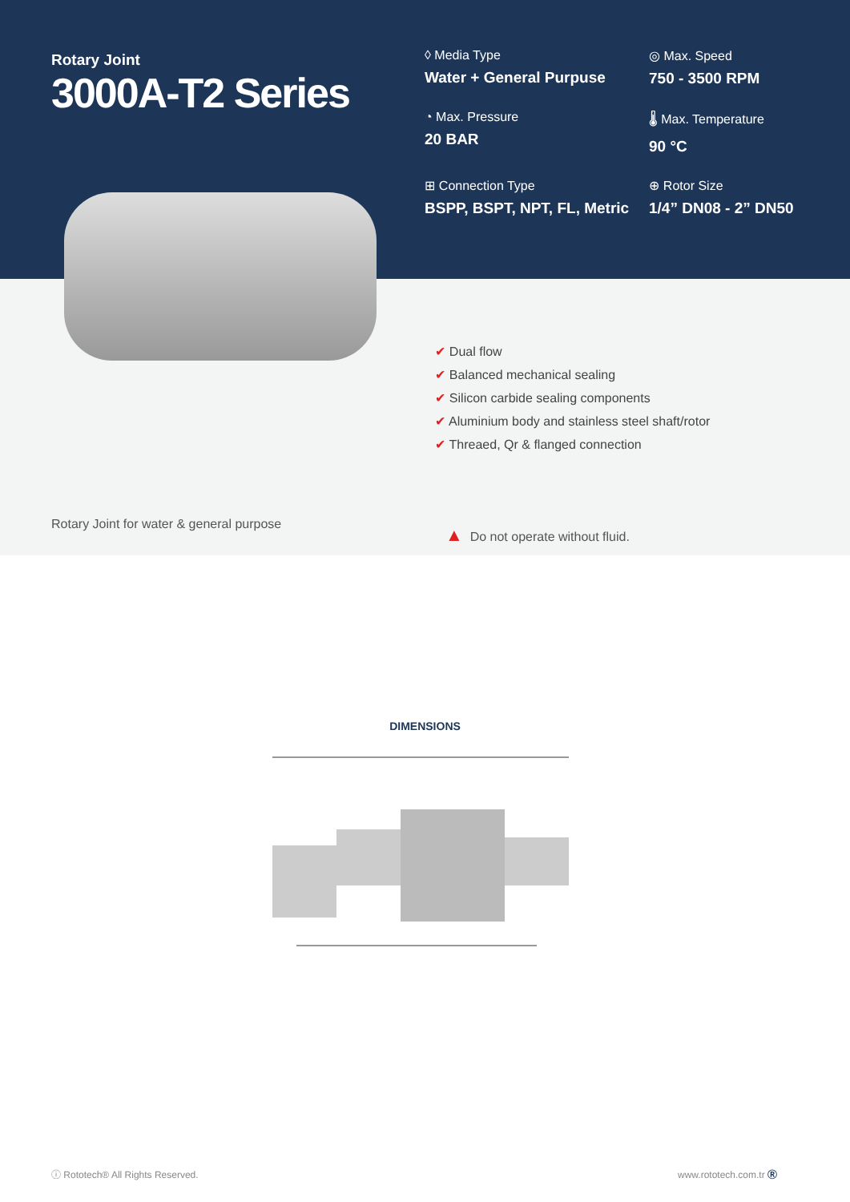Rotary Joint
3000A-T2 Series
◊ Media Type
Water + General Purpuse
◎ Max. Speed
750 - 3500 RPM
◔ Max. Pressure
20 BAR
🌡 Max. Temperature
90 °C
⊞ Connection Type
BSPP, BSPT, NPT, FL, Metric
⊕ Rotor Size
1/4” DN08 - 2” DN50
✔ Dual flow
✔ Balanced mechanical sealing
✔ Silicon carbide sealing components
✔ Aluminium body and stainless steel shaft/rotor
✔ Threaed, Qr & flanged connection
Rotary Joint for water & general purpose
▲ Do not operate without fluid.
DIMENSIONS
ⓘ Rototech® All Rights Reserved.
www.rototech.com.tr Ⓡ